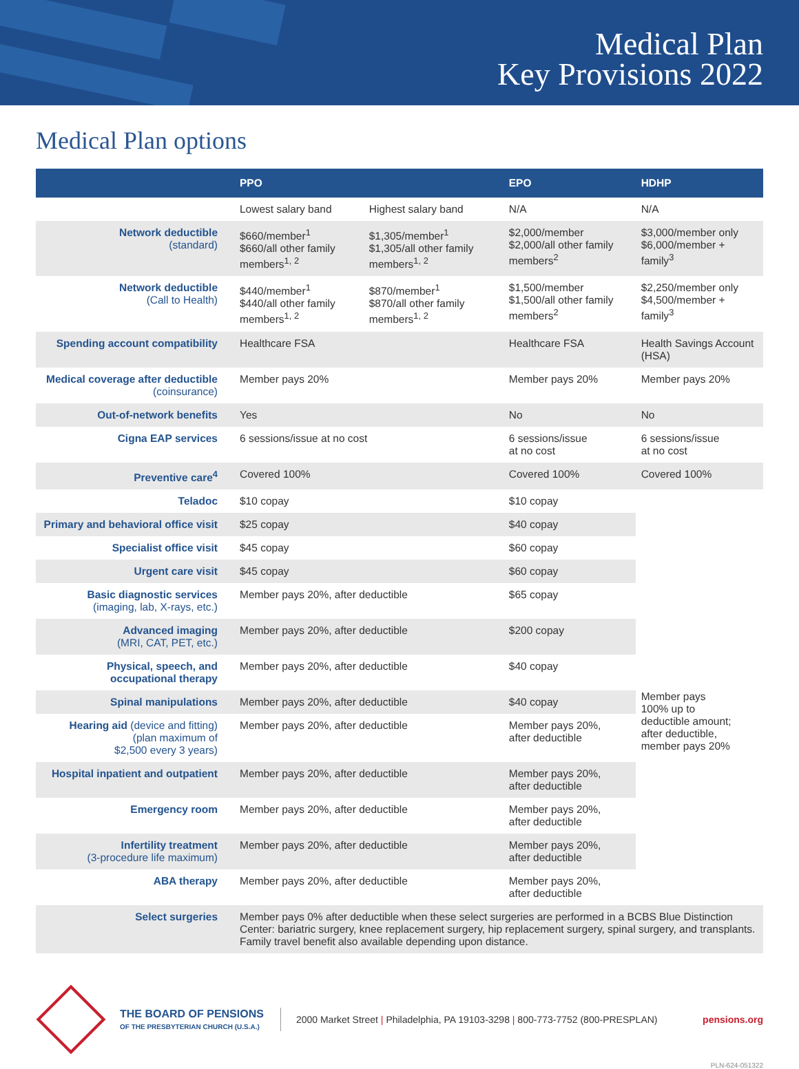Medical Plan
Key Provisions 2022
Medical Plan options
| | PPO | | EPO | HDHP |
| --- | --- | --- | --- | --- |
| | Lowest salary band | Highest salary band | N/A | N/A |
| Network deductible (standard) | $660/member<sup>1</sup> $660/all other family members<sup>1, 2</sup> | $1,305/member<sup>1</sup> $1,305/all other family members<sup>1, 2</sup> | $2,000/member $2,000/all other family members<sup>2</sup> | $3,000/member only $6,000/member + family<sup>3</sup> |
| Network deductible (Call to Health) | $440/member<sup>1</sup> $440/all other family members<sup>1, 2</sup> | $870/member<sup>1</sup> $870/all other family members<sup>1, 2</sup> | $1,500/member $1,500/all other family members<sup>2</sup> | $2,250/member only $4,500/member + family<sup>3</sup> |
| Spending account compatibility | Healthcare FSA | | Healthcare FSA | Health Savings Account (HSA) |
| Medical coverage after deductible (coinsurance) | Member pays 20% | | Member pays 20% | Member pays 20% |
| Out-of-network benefits | Yes | | No | No |
| Cigna EAP services | 6 sessions/issue at no cost | | 6 sessions/issue at no cost | 6 sessions/issue at no cost |
| Preventive care<sup>4</sup> | Covered 100% | | Covered 100% | Covered 100% |
| Teladoc | $10 copay | | $10 copay | Member pays 100% up to deductible amount; after deductible, member pays 20% |
| Primary and behavioral office visit | $25 copay | | $40 copay | |
| Specialist office visit | $45 copay | | $60 copay | |
| Urgent care visit | $45 copay | | $60 copay | |
| Basic diagnostic services (imaging, lab, X-rays, etc.) | Member pays 20%, after deductible | | $65 copay | |
| Advanced imaging (MRI, CAT, PET, etc.) | Member pays 20%, after deductible | | $200 copay | |
| Physical, speech, and occupational therapy | Member pays 20%, after deductible | | $40 copay | |
| Spinal manipulations | Member pays 20%, after deductible | | $40 copay | |
| Hearing aid (device and fitting) (plan maximum of $2,500 every 3 years) | Member pays 20%, after deductible | | Member pays 20%, after deductible | |
| Hospital inpatient and outpatient | Member pays 20%, after deductible | | Member pays 20%, after deductible | |
| Emergency room | Member pays 20%, after deductible | | Member pays 20%, after deductible | |
| Infertility treatment (3-procedure life maximum) | Member pays 20%, after deductible | | Member pays 20%, after deductible | |
| ABA therapy | Member pays 20%, after deductible | | Member pays 20%, after deductible | |
| Select surgeries | Member pays 0% after deductible when these select surgeries are performed in a BCBS Blue Distinction Center: bariatric surgery, knee replacement surgery, hip replacement surgery, spinal surgery, and transplants. Family travel benefit also available depending upon distance. | | | |
THE BOARD OF PENSIONS
OF THE PRESBYTERIAN CHURCH (U.S.A.)
2000 Market Street | Philadelphia, PA 19103-3298 | 800-773-7752 (800-PRESPLAN)
pensions.org
PLN-624-051322